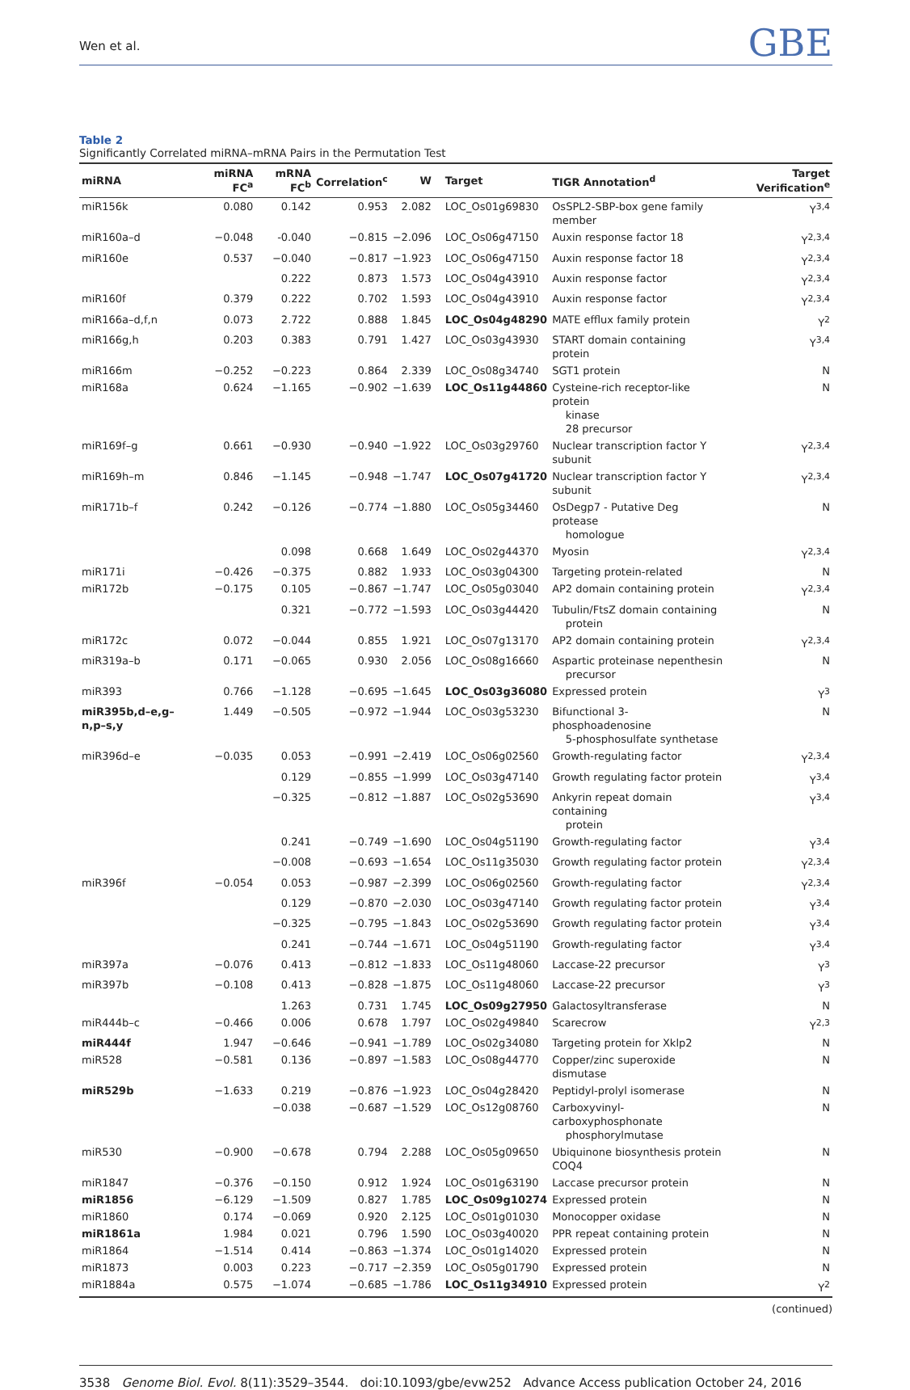Wen et al. GBE
Table 2
Significantly Correlated miRNA–mRNA Pairs in the Permutation Test
| miRNA | miRNA FC<sup>a</sup> | mRNA FC<sup>b</sup> | Correlation<sup>c</sup> | W | Target | TIGR Annotation<sup>d</sup> | Target Verification<sup>e</sup> |
| --- | --- | --- | --- | --- | --- | --- | --- |
| miR156k | 0.080 | 0.142 | 0.953 | 2.082 | LOC_Os01g69830 | OsSPL2-SBP-box gene family member | Y<sup>3,4</sup> |
| miR160a–d | −0.048 | -0.040 | −0.815 | −2.096 | LOC_Os06g47150 | Auxin response factor 18 | Y<sup>2,3,4</sup> |
| miR160e | 0.537 | −0.040 | −0.817 | −1.923 | LOC_Os06g47150 | Auxin response factor 18 | Y<sup>2,3,4</sup> |
| | | 0.222 | 0.873 | 1.573 | LOC_Os04g43910 | Auxin response factor | Y<sup>2,3,4</sup> |
| miR160f | 0.379 | 0.222 | 0.702 | 1.593 | LOC_Os04g43910 | Auxin response factor | Y<sup>2,3,4</sup> |
| miR166a–d,f,n | 0.073 | 2.722 | 0.888 | 1.845 | LOC_Os04g48290 | MATE efflux family protein | Y<sup>2</sup> |
| miR166g,h | 0.203 | 0.383 | 0.791 | 1.427 | LOC_Os03g43930 | START domain containing protein | Y<sup>3,4</sup> |
| miR166m | −0.252 | −0.223 | 0.864 | 2.339 | LOC_Os08g34740 | SGT1 protein | N |
| miR168a | 0.624 | −1.165 | −0.902 | −1.639 | LOC_Os11g44860 | Cysteine-rich receptor-like protein kinase 28 precursor | N |
| miR169f–g | 0.661 | −0.930 | −0.940 | −1.922 | LOC_Os03g29760 | Nuclear transcription factor Y subunit | Y<sup>2,3,4</sup> |
| miR169h–m | 0.846 | −1.145 | −0.948 | −1.747 | LOC_Os07g41720 | Nuclear transcription factor Y subunit | Y<sup>2,3,4</sup> |
| miR171b–f | 0.242 | −0.126 | −0.774 | −1.880 | LOC_Os05g34460 | OsDegp7 - Putative Deg protease homologue | N |
| | | 0.098 | 0.668 | 1.649 | LOC_Os02g44370 | Myosin | Y<sup>2,3,4</sup> |
| miR171i | −0.426 | −0.375 | 0.882 | 1.933 | LOC_Os03g04300 | Targeting protein-related | N |
| miR172b | −0.175 | 0.105 | −0.867 | −1.747 | LOC_Os05g03040 | AP2 domain containing protein | Y<sup>2,3,4</sup> |
| | | 0.321 | −0.772 | −1.593 | LOC_Os03g44420 | Tubulin/FtsZ domain containing protein | N |
| miR172c | 0.072 | −0.044 | 0.855 | 1.921 | LOC_Os07g13170 | AP2 domain containing protein | Y<sup>2,3,4</sup> |
| miR319a–b | 0.171 | −0.065 | 0.930 | 2.056 | LOC_Os08g16660 | Aspartic proteinase nepenthesin precursor | N |
| miR393 | 0.766 | −1.128 | −0.695 | −1.645 | LOC_Os03g36080 | Expressed protein | Y<sup>3</sup> |
| miR395b,d–e,g–n,p–s,y | 1.449 | −0.505 | −0.972 | −1.944 | LOC_Os03g53230 | Bifunctional 3-phosphoadenosine 5-phosphosulfate synthetase | N |
| miR396d–e | −0.035 | 0.053 | −0.991 | −2.419 | LOC_Os06g02560 | Growth-regulating factor | Y<sup>2,3,4</sup> |
| | | 0.129 | −0.855 | −1.999 | LOC_Os03g47140 | Growth regulating factor protein | Y<sup>3,4</sup> |
| | | −0.325 | −0.812 | −1.887 | LOC_Os02g53690 | Ankyrin repeat domain containing protein | Y<sup>3,4</sup> |
| | | 0.241 | −0.749 | −1.690 | LOC_Os04g51190 | Growth-regulating factor | Y<sup>3,4</sup> |
| | | −0.008 | −0.693 | −1.654 | LOC_Os11g35030 | Growth regulating factor protein | Y<sup>2,3,4</sup> |
| miR396f | −0.054 | 0.053 | −0.987 | −2.399 | LOC_Os06g02560 | Growth-regulating factor | Y<sup>2,3,4</sup> |
| | | 0.129 | −0.870 | −2.030 | LOC_Os03g47140 | Growth regulating factor protein | Y<sup>3,4</sup> |
| | | −0.325 | −0.795 | −1.843 | LOC_Os02g53690 | Growth regulating factor protein | Y<sup>3,4</sup> |
| | | 0.241 | −0.744 | −1.671 | LOC_Os04g51190 | Growth-regulating factor | Y<sup>3,4</sup> |
| miR397a | −0.076 | 0.413 | −0.812 | −1.833 | LOC_Os11g48060 | Laccase-22 precursor | Y<sup>3</sup> |
| miR397b | −0.108 | 0.413 | −0.828 | −1.875 | LOC_Os11g48060 | Laccase-22 precursor | Y<sup>3</sup> |
| | | 1.263 | 0.731 | 1.745 | LOC_Os09g27950 | Galactosyltransferase | N |
| miR444b–c | −0.466 | 0.006 | 0.678 | 1.797 | LOC_Os02g49840 | Scarecrow | Y<sup>2,3</sup> |
| miR444f | 1.947 | −0.646 | −0.941 | −1.789 | LOC_Os02g34080 | Targeting protein for Xklp2 | N |
| miR528 | −0.581 | 0.136 | −0.897 | −1.583 | LOC_Os08g44770 | Copper/zinc superoxide dismutase | N |
| miR529b | −1.633 | 0.219 | −0.876 | −1.923 | LOC_Os04g28420 | Peptidyl-prolyl isomerase | N |
| | | −0.038 | −0.687 | −1.529 | LOC_Os12g08760 | Carboxyvinyl-carboxyphosphonate phosphorylmutase | N |
| miR530 | −0.900 | −0.678 | 0.794 | 2.288 | LOC_Os05g09650 | Ubiquinone biosynthesis protein COQ4 | N |
| miR1847 | −0.376 | −0.150 | 0.912 | 1.924 | LOC_Os01g63190 | Laccase precursor protein | N |
| miR1856 | −6.129 | −1.509 | 0.827 | 1.785 | LOC_Os09g10274 | Expressed protein | N |
| miR1860 | 0.174 | −0.069 | 0.920 | 2.125 | LOC_Os01g01030 | Monocopper oxidase | N |
| miR1861a | 1.984 | 0.021 | 0.796 | 1.590 | LOC_Os03g40020 | PPR repeat containing protein | N |
| miR1864 | −1.514 | 0.414 | −0.863 | −1.374 | LOC_Os01g14020 | Expressed protein | N |
| miR1873 | 0.003 | 0.223 | −0.717 | −2.359 | LOC_Os05g01790 | Expressed protein | N |
| miR1884a | 0.575 | −1.074 | −0.685 | −1.786 | LOC_Os11g34910 | Expressed protein | Y<sup>2</sup> |
(continued)
3538 Genome Biol. Evol. 8(11):3529–3544. doi:10.1093/gbe/evw252 Advance Access publication October 24, 2016